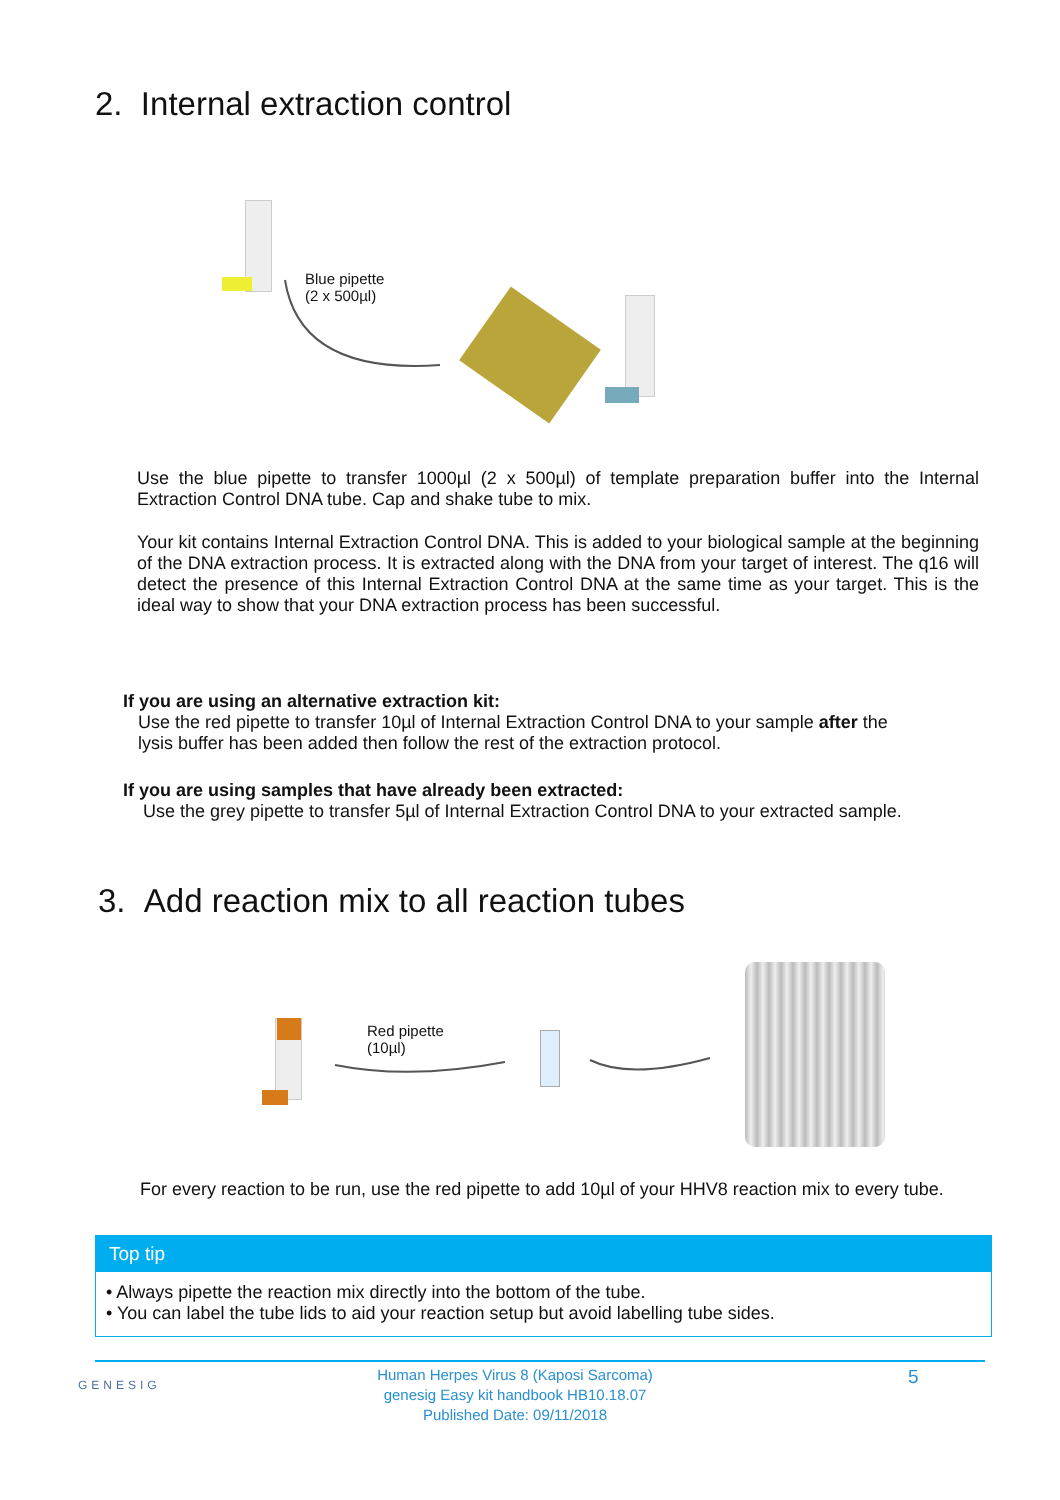2. Internal extraction control
Blue pipette
(2 x 500µl)
Use the blue pipette to transfer 1000µl (2 x 500µl) of template preparation buffer into the Internal Extraction Control DNA tube. Cap and shake tube to mix.
Your kit contains Internal Extraction Control DNA. This is added to your biological sample at the beginning of the DNA extraction process. It is extracted along with the DNA from your target of interest. The q16 will detect the presence of this Internal Extraction Control DNA at the same time as your target. This is the ideal way to show that your DNA extraction process has been successful.
If you are using an alternative extraction kit:
Use the red pipette to transfer 10µl of Internal Extraction Control DNA to your sample after the
lysis buffer has been added then follow the rest of the extraction protocol.
If you are using samples that have already been extracted:
Use the grey pipette to transfer 5µl of Internal Extraction Control DNA to your extracted sample.
3. Add reaction mix to all reaction tubes
Red pipette
(10µl)
For every reaction to be run, use the red pipette to add 10µl of your HHV8 reaction mix to every tube.
Top tip
• Always pipette the reaction mix directly into the bottom of the tube.
• You can label the tube lids to aid your reaction setup but avoid labelling tube sides.
GENESIG
Human Herpes Virus 8 (Kaposi Sarcoma)
genesig Easy kit handbook HB10.18.07
Published Date: 09/11/2018
5